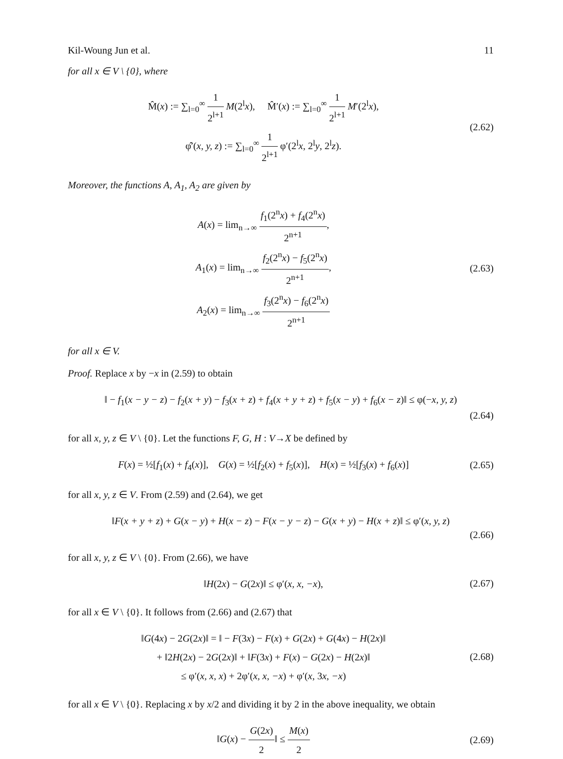Kil-Woung Jun et al. 11
for all x ∈ V \ {0}, where
M̂(x) := ∑<sub>l=0</sub><sup>∞</sup> 1 2<sup>l+1</sup> M(2<sup>l</sup>x), M̂′(x) := ∑<sub>l=0</sub><sup>∞</sup> 1 2<sup>l+1</sup> M′(2<sup>l</sup>x),
φ̂′(x, y, z) := ∑<sub>l=0</sub><sup>∞</sup> 1 2<sup>l+1</sup> φ′(2<sup>l</sup>x, 2<sup>l</sup>y, 2<sup>l</sup>z).
(2.62)
Moreover, the functions A, A<sub>1</sub>, A<sub>2</sub> are given by
A(x) = lim<sub>n→∞</sub> f<sub>1</sub>(2<sup>n</sup>x) + f<sub>4</sub>(2<sup>n</sup>x) 2<sup>n+1</sup>,
A<sub>1</sub>(x) = lim<sub>n→∞</sub> f<sub>2</sub>(2<sup>n</sup>x) − f<sub>5</sub>(2<sup>n</sup>x) 2<sup>n+1</sup>,
A<sub>2</sub>(x) = lim<sub>n→∞</sub> f<sub>3</sub>(2<sup>n</sup>x) − f<sub>6</sub>(2<sup>n</sup>x) 2<sup>n+1</sup>
(2.63)
for all x ∈ V.
Proof. Replace x by −x in (2.59) to obtain
‖ − f<sub>1</sub>(x − y − z) − f<sub>2</sub>(x + y) − f<sub>3</sub>(x + z) + f<sub>4</sub>(x + y + z) + f<sub>5</sub>(x − y) + f<sub>6</sub>(x − z)‖ ≤ φ(−x, y, z)
(2.64)
for all x, y, z ∈ V \ {0}. Let the functions F, G, H : V→X be defined by
F(x) = ½[f<sub>1</sub>(x) + f<sub>4</sub>(x)], G(x) = ½[f<sub>2</sub>(x) + f<sub>5</sub>(x)], H(x) = ½[f<sub>3</sub>(x) + f<sub>6</sub>(x)]
(2.65)
for all x, y, z ∈ V. From (2.59) and (2.64), we get
‖F(x + y + z) + G(x − y) + H(x − z) − F(x − y − z) − G(x + y) − H(x + z)‖ ≤ φ′(x, y, z)
(2.66)
for all x, y, z ∈ V \ {0}. From (2.66), we have
‖H(2x) − G(2x)‖ ≤ φ′(x, x, −x),
(2.67)
for all x ∈ V \ {0}. It follows from (2.66) and (2.67) that
‖G(4x) − 2G(2x)‖ = ‖ − F(3x) − F(x) + G(2x) + G(4x) − H(2x)‖
+ ‖2H(2x) − 2G(2x)‖ + ‖F(3x) + F(x) − G(2x) − H(2x)‖
≤ φ′(x, x, x) + 2φ′(x, x, −x) + φ′(x, 3x, −x)
(2.68)
for all x ∈ V \ {0}. Replacing x by x/2 and dividing it by 2 in the above inequality, we obtain
‖G(x) − G(2x) 2‖ ≤ M(x) 2
(2.69)